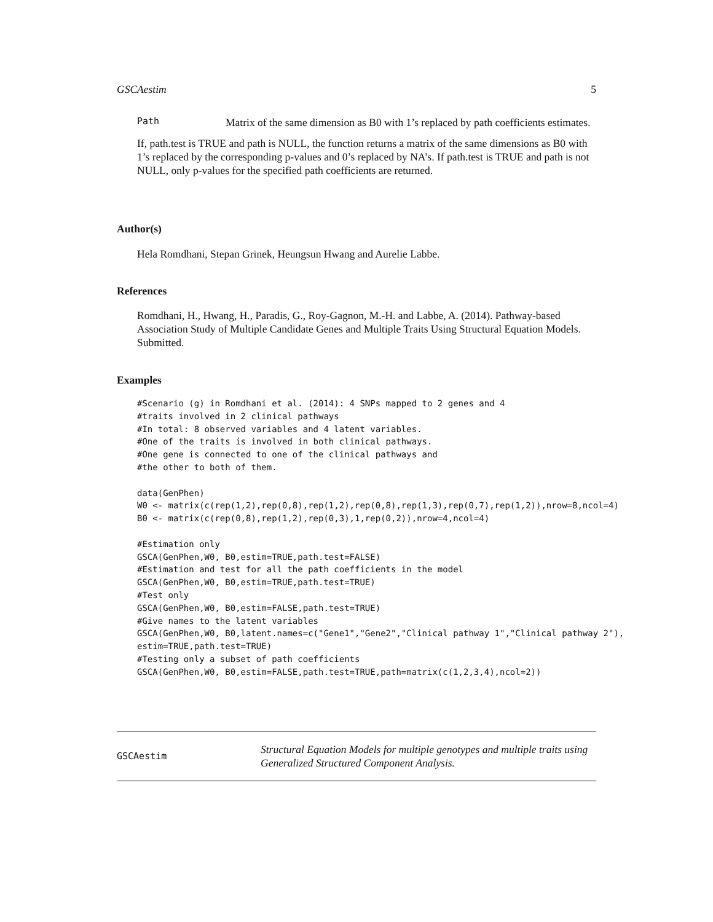GSCAestim 5
Path
Matrix of the same dimension as B0 with 1’s replaced by path coefficients estimates.
If, path.test is TRUE and path is NULL, the function returns a matrix of the same dimensions as B0 with 1’s replaced by the corresponding p-values and 0’s replaced by NA’s. If path.test is TRUE and path is not NULL, only p-values for the specified path coefficients are returned.
Author(s)
Hela Romdhani, Stepan Grinek, Heungsun Hwang and Aurelie Labbe.
References
Romdhani, H., Hwang, H., Paradis, G., Roy-Gagnon, M.-H. and Labbe, A. (2014). Pathway-based Association Study of Multiple Candidate Genes and Multiple Traits Using Structural Equation Models. Submitted.
Examples
#Scenario (g) in Romdhani et al. (2014): 4 SNPs mapped to 2 genes and 4
#traits involved in 2 clinical pathways
#In total: 8 observed variables and 4 latent variables.
#One of the traits is involved in both clinical pathways.
#One gene is connected to one of the clinical pathways and
#the other to both of them.

data(GenPhen)
W0 <- matrix(c(rep(1,2),rep(0,8),rep(1,2),rep(0,8),rep(1,3),rep(0,7),rep(1,2)),nrow=8,ncol=4)
B0 <- matrix(c(rep(0,8),rep(1,2),rep(0,3),1,rep(0,2)),nrow=4,ncol=4)

#Estimation only
GSCA(GenPhen,W0, B0,estim=TRUE,path.test=FALSE)
#Estimation and test for all the path coefficients in the model
GSCA(GenPhen,W0, B0,estim=TRUE,path.test=TRUE)
#Test only
GSCA(GenPhen,W0, B0,estim=FALSE,path.test=TRUE)
#Give names to the latent variables
GSCA(GenPhen,W0, B0,latent.names=c("Gene1","Gene2","Clinical pathway 1","Clinical pathway 2"),
estim=TRUE,path.test=TRUE)
#Testing only a subset of path coefficients
GSCA(GenPhen,W0, B0,estim=FALSE,path.test=TRUE,path=matrix(c(1,2,3,4),ncol=2))
GSCAestim
Structural Equation Models for multiple genotypes and multiple traits using Generalized Structured Component Analysis.